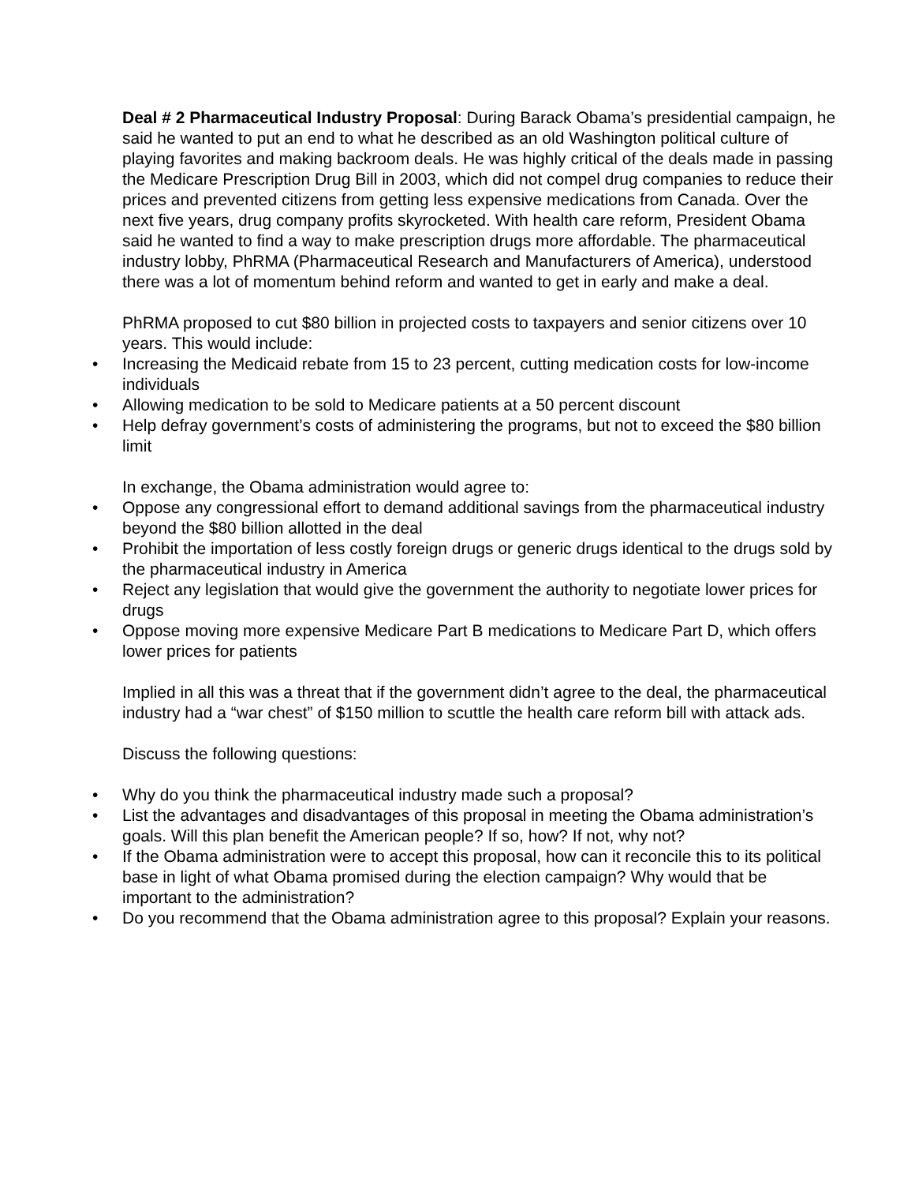Deal # 2 Pharmaceutical Industry Proposal: During Barack Obama’s presidential campaign, he said he wanted to put an end to what he described as an old Washington political culture of playing favorites and making backroom deals. He was highly critical of the deals made in passing the Medicare Prescription Drug Bill in 2003, which did not compel drug companies to reduce their prices and prevented citizens from getting less expensive medications from Canada. Over the next five years, drug company profits skyrocketed. With health care reform, President Obama said he wanted to find a way to make prescription drugs more affordable. The pharmaceutical industry lobby, PhRMA (Pharmaceutical Research and Manufacturers of America), understood there was a lot of momentum behind reform and wanted to get in early and make a deal.
PhRMA proposed to cut $80 billion in projected costs to taxpayers and senior citizens over 10 years. This would include:
• Increasing the Medicaid rebate from 15 to 23 percent, cutting medication costs for low-income individuals
• Allowing medication to be sold to Medicare patients at a 50 percent discount
• Help defray government’s costs of administering the programs, but not to exceed the $80 billion limit
In exchange, the Obama administration would agree to:
• Oppose any congressional effort to demand additional savings from the pharmaceutical industry beyond the $80 billion allotted in the deal
• Prohibit the importation of less costly foreign drugs or generic drugs identical to the drugs sold by the pharmaceutical industry in America
• Reject any legislation that would give the government the authority to negotiate lower prices for drugs
• Oppose moving more expensive Medicare Part B medications to Medicare Part D, which offers lower prices for patients
Implied in all this was a threat that if the government didn’t agree to the deal, the pharmaceutical industry had a “war chest” of $150 million to scuttle the health care reform bill with attack ads.
Discuss the following questions:
• Why do you think the pharmaceutical industry made such a proposal?
• List the advantages and disadvantages of this proposal in meeting the Obama administration’s goals. Will this plan benefit the American people? If so, how? If not, why not?
• If the Obama administration were to accept this proposal, how can it reconcile this to its political base in light of what Obama promised during the election campaign? Why would that be important to the administration?
• Do you recommend that the Obama administration agree to this proposal? Explain your reasons.